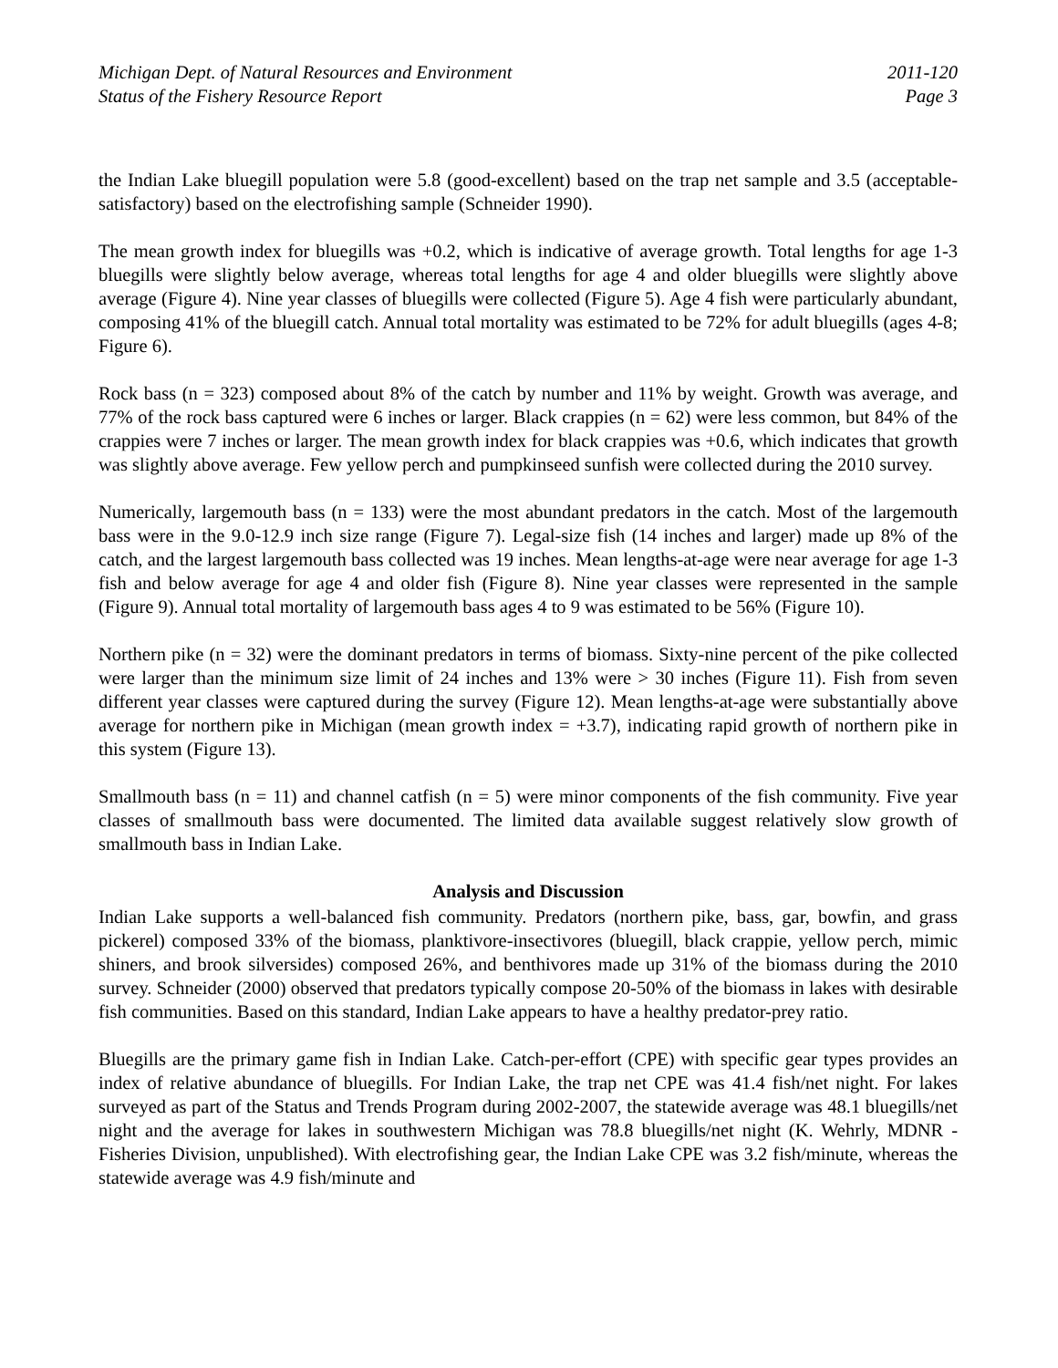Michigan Dept. of Natural Resources and Environment 2011-120
Status of the Fishery Resource Report Page 3
the Indian Lake bluegill population were 5.8 (good-excellent) based on the trap net sample and 3.5 (acceptable-satisfactory) based on the electrofishing sample (Schneider 1990).
The mean growth index for bluegills was +0.2, which is indicative of average growth. Total lengths for age 1-3 bluegills were slightly below average, whereas total lengths for age 4 and older bluegills were slightly above average (Figure 4). Nine year classes of bluegills were collected (Figure 5). Age 4 fish were particularly abundant, composing 41% of the bluegill catch. Annual total mortality was estimated to be 72% for adult bluegills (ages 4-8; Figure 6).
Rock bass (n = 323) composed about 8% of the catch by number and 11% by weight. Growth was average, and 77% of the rock bass captured were 6 inches or larger. Black crappies (n = 62) were less common, but 84% of the crappies were 7 inches or larger. The mean growth index for black crappies was +0.6, which indicates that growth was slightly above average. Few yellow perch and pumpkinseed sunfish were collected during the 2010 survey.
Numerically, largemouth bass (n = 133) were the most abundant predators in the catch. Most of the largemouth bass were in the 9.0-12.9 inch size range (Figure 7). Legal-size fish (14 inches and larger) made up 8% of the catch, and the largest largemouth bass collected was 19 inches. Mean lengths-at-age were near average for age 1-3 fish and below average for age 4 and older fish (Figure 8). Nine year classes were represented in the sample (Figure 9). Annual total mortality of largemouth bass ages 4 to 9 was estimated to be 56% (Figure 10).
Northern pike (n = 32) were the dominant predators in terms of biomass. Sixty-nine percent of the pike collected were larger than the minimum size limit of 24 inches and 13% were > 30 inches (Figure 11). Fish from seven different year classes were captured during the survey (Figure 12). Mean lengths-at-age were substantially above average for northern pike in Michigan (mean growth index = +3.7), indicating rapid growth of northern pike in this system (Figure 13).
Smallmouth bass (n = 11) and channel catfish (n = 5) were minor components of the fish community. Five year classes of smallmouth bass were documented. The limited data available suggest relatively slow growth of smallmouth bass in Indian Lake.
Analysis and Discussion
Indian Lake supports a well-balanced fish community. Predators (northern pike, bass, gar, bowfin, and grass pickerel) composed 33% of the biomass, planktivore-insectivores (bluegill, black crappie, yellow perch, mimic shiners, and brook silversides) composed 26%, and benthivores made up 31% of the biomass during the 2010 survey. Schneider (2000) observed that predators typically compose 20-50% of the biomass in lakes with desirable fish communities. Based on this standard, Indian Lake appears to have a healthy predator-prey ratio.
Bluegills are the primary game fish in Indian Lake. Catch-per-effort (CPE) with specific gear types provides an index of relative abundance of bluegills. For Indian Lake, the trap net CPE was 41.4 fish/net night. For lakes surveyed as part of the Status and Trends Program during 2002-2007, the statewide average was 48.1 bluegills/net night and the average for lakes in southwestern Michigan was 78.8 bluegills/net night (K. Wehrly, MDNR - Fisheries Division, unpublished). With electrofishing gear, the Indian Lake CPE was 3.2 fish/minute, whereas the statewide average was 4.9 fish/minute and